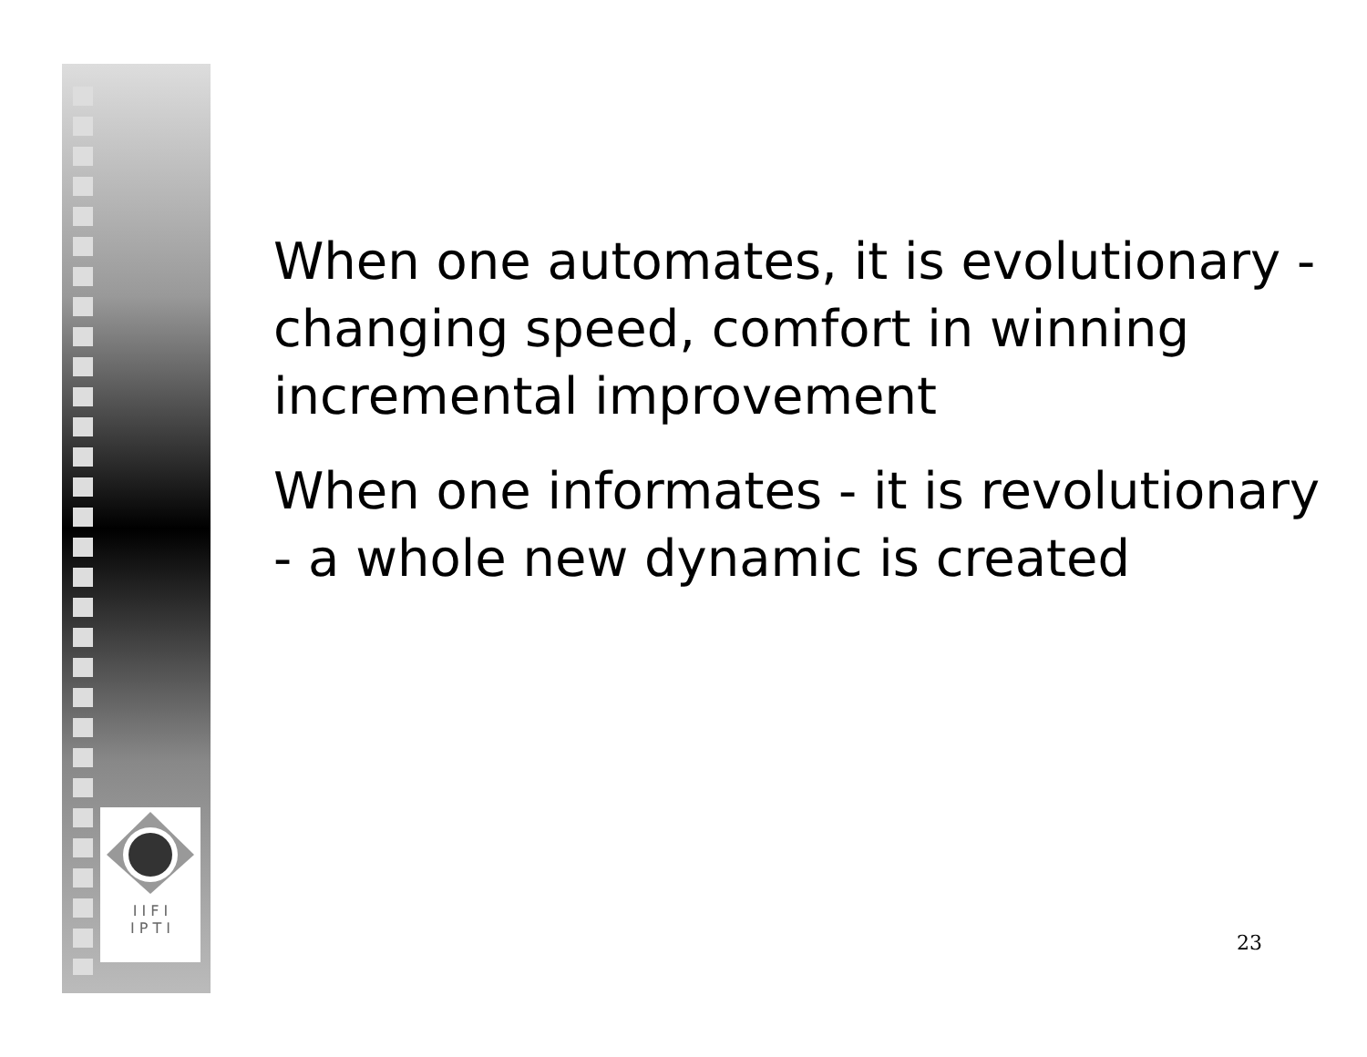I I F I
I P T I
When one automates, it is evolutionary - changing speed, comfort in winning incremental improvement
When one informates - it is revolutionary - a whole new dynamic is created
23